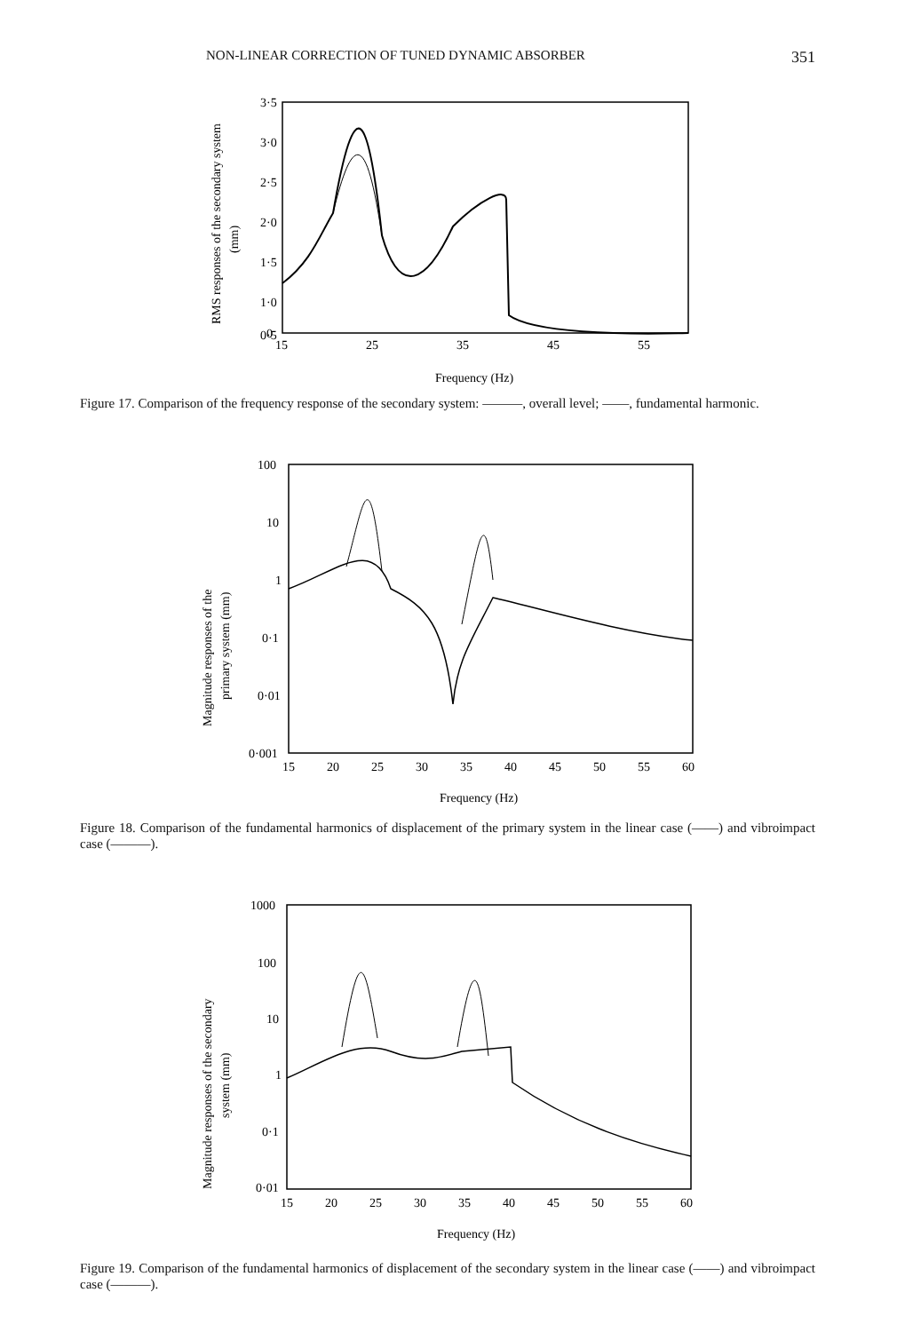NON-LINEAR CORRECTION OF TUNED DYNAMIC ABSORBER 351
3·5
3·0
2·5
2·0
1·5
1·0
0·5
0
15
25
35
45
55
Frequency (Hz)
RMS responses of the secondary system
(mm)
Figure 17. Comparison of the frequency response of the secondary system: ———, overall level; ——, fundamental harmonic.
100
10
1
0·1
0·01
0·001
15
20
25
30
35
40
45
50
55
60
Frequency (Hz)
Magnitude responses of the
primary system (mm)
Figure 18. Comparison of the fundamental harmonics of displacement of the primary system in the linear case (——) and vibroimpact case (———).
1000
100
10
1
0·1
0·01
15
20
25
30
35
40
45
50
55
60
Frequency (Hz)
Magnitude responses of the secondary
system (mm)
Figure 19. Comparison of the fundamental harmonics of displacement of the secondary system in the linear case (——) and vibroimpact case (———).